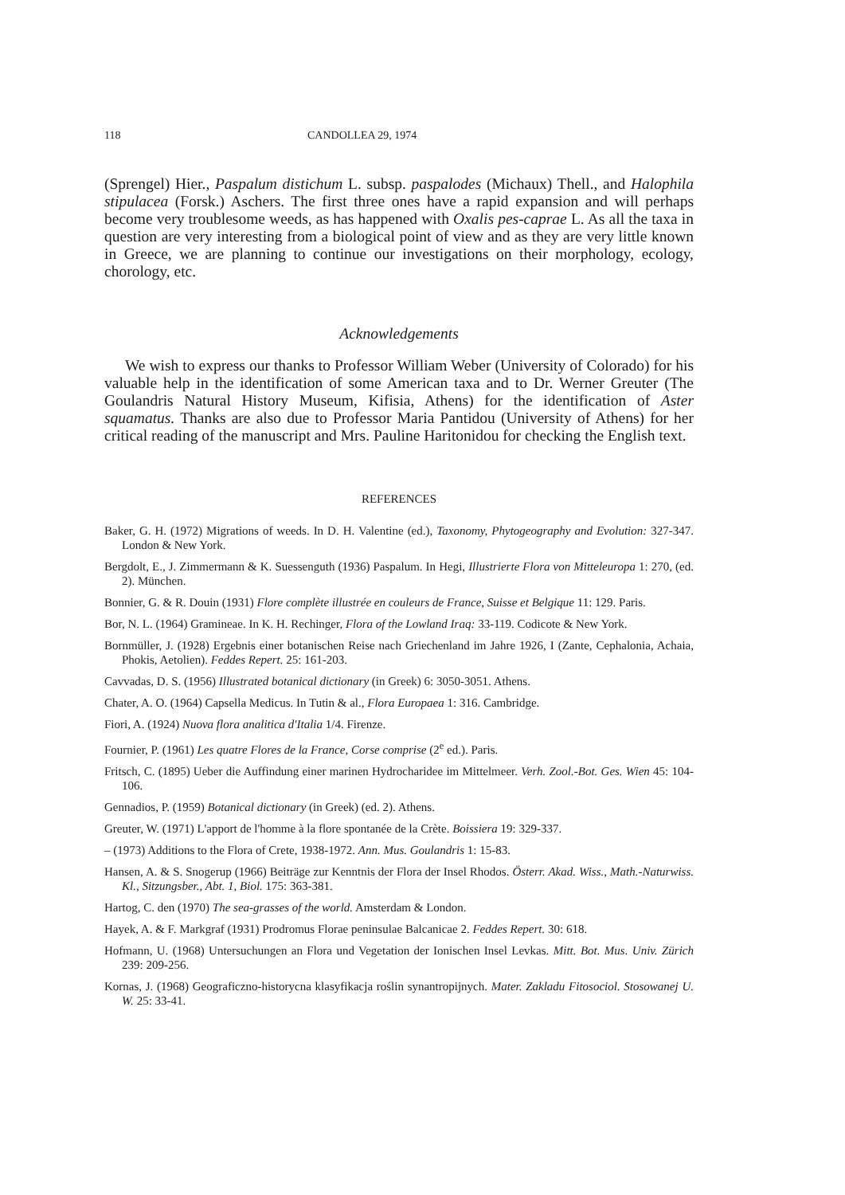118 CANDOLLEA 29, 1974
(Sprengel) Hier., Paspalum distichum L. subsp. paspalodes (Michaux) Thell., and Halophila stipulacea (Forsk.) Aschers. The first three ones have a rapid expansion and will perhaps become very troublesome weeds, as has happened with Oxalis pes-caprae L. As all the taxa in question are very interesting from a biological point of view and as they are very little known in Greece, we are planning to continue our investigations on their morphology, ecology, chorology, etc.
Acknowledgements
We wish to express our thanks to Professor William Weber (University of Colorado) for his valuable help in the identification of some American taxa and to Dr. Werner Greuter (The Goulandris Natural History Museum, Kifisia, Athens) for the identification of Aster squamatus. Thanks are also due to Professor Maria Pantidou (University of Athens) for her critical reading of the manuscript and Mrs. Pauline Haritonidou for checking the English text.
REFERENCES
Baker, G. H. (1972) Migrations of weeds. In D. H. Valentine (ed.), Taxonomy, Phytogeography and Evolution: 327-347. London & New York.
Bergdolt, E., J. Zimmermann & K. Suessenguth (1936) Paspalum. In Hegi, Illustrierte Flora von Mitteleuropa 1: 270, (ed. 2). München.
Bonnier, G. & R. Douin (1931) Flore complète illustrée en couleurs de France, Suisse et Belgique 11: 129. Paris.
Bor, N. L. (1964) Gramineae. In K. H. Rechinger, Flora of the Lowland Iraq: 33-119. Codicote & New York.
Bornmüller, J. (1928) Ergebnis einer botanischen Reise nach Griechenland im Jahre 1926, I (Zante, Cephalonia, Achaia, Phokis, Aetolien). Feddes Repert. 25: 161-203.
Cavvadas, D. S. (1956) Illustrated botanical dictionary (in Greek) 6: 3050-3051. Athens.
Chater, A. O. (1964) Capsella Medicus. In Tutin & al., Flora Europaea 1: 316. Cambridge.
Fiori, A. (1924) Nuova flora analitica d'Italia 1/4. Firenze.
Fournier, P. (1961) Les quatre Flores de la France, Corse comprise (2<sup>e</sup> ed.). Paris.
Fritsch, C. (1895) Ueber die Auffindung einer marinen Hydrocharidee im Mittelmeer. Verh. Zool.-Bot. Ges. Wien 45: 104-106.
Gennadios, P. (1959) Botanical dictionary (in Greek) (ed. 2). Athens.
Greuter, W. (1971) L'apport de l'homme à la flore spontanée de la Crète. Boissiera 19: 329-337.
– (1973) Additions to the Flora of Crete, 1938-1972. Ann. Mus. Goulandris 1: 15-83.
Hansen, A. & S. Snogerup (1966) Beiträge zur Kenntnis der Flora der Insel Rhodos. Österr. Akad. Wiss., Math.-Naturwiss. Kl., Sitzungsber., Abt. 1, Biol. 175: 363-381.
Hartog, C. den (1970) The sea-grasses of the world. Amsterdam & London.
Hayek, A. & F. Markgraf (1931) Prodromus Florae peninsulae Balcanicae 2. Feddes Repert. 30: 618.
Hofmann, U. (1968) Untersuchungen an Flora und Vegetation der Ionischen Insel Levkas. Mitt. Bot. Mus. Univ. Zürich 239: 209-256.
Kornas, J. (1968) Geograficzno-historycna klasyfikacja roślin synantropijnych. Mater. Zakladu Fitosociol. Stosowanej U. W. 25: 33-41.